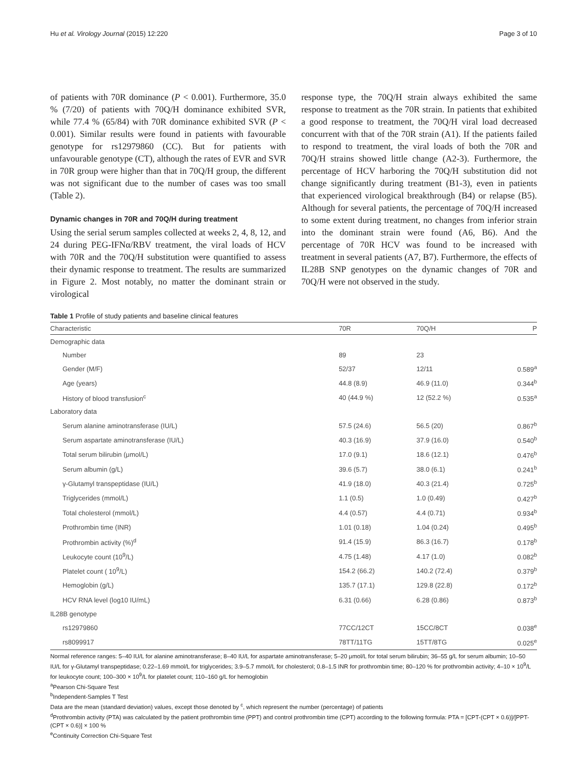Hu et al. Virology Journal (2015) 12:220 Page 3 of 10
of patients with 70R dominance (P < 0.001). Furthermore, 35.0 % (7/20) of patients with 70Q/H dominance exhibited SVR, while 77.4 % (65/84) with 70R dominance exhibited SVR (P < 0.001). Similar results were found in patients with favourable genotype for rs12979860 (CC). But for patients with unfavourable genotype (CT), although the rates of EVR and SVR in 70R group were higher than that in 70Q/H group, the different was not significant due to the number of cases was too small (Table 2).
Dynamic changes in 70R and 70Q/H during treatment
Using the serial serum samples collected at weeks 2, 4, 8, 12, and 24 during PEG-IFNα/RBV treatment, the viral loads of HCV with 70R and the 70Q/H substitution were quantified to assess their dynamic response to treatment. The results are summarized in Figure 2. Most notably, no matter the dominant strain or virological
response type, the 70Q/H strain always exhibited the same response to treatment as the 70R strain. In patients that exhibited a good response to treatment, the 70Q/H viral load decreased concurrent with that of the 70R strain (A1). If the patients failed to respond to treatment, the viral loads of both the 70R and 70Q/H strains showed little change (A2-3). Furthermore, the percentage of HCV harboring the 70Q/H substitution did not change significantly during treatment (B1-3), even in patients that experienced virological breakthrough (B4) or relapse (B5). Although for several patients, the percentage of 70Q/H increased to some extent during treatment, no changes from inferior strain into the dominant strain were found (A6, B6). And the percentage of 70R HCV was found to be increased with treatment in several patients (A7, B7). Furthermore, the effects of IL28B SNP genotypes on the dynamic changes of 70R and 70Q/H were not observed in the study.
Table 1 Profile of study patients and baseline clinical features
| Characteristic | 70R | 70Q/H | P |
| --- | --- | --- | --- |
| Demographic data | | | |
| Number | 89 | 23 | |
| Gender (M/F) | 52/37 | 12/11 | 0.589<sup>a</sup> |
| Age (years) | 44.8 (8.9) | 46.9 (11.0) | 0.344<sup>b</sup> |
| History of blood transfusion<sup>c</sup> | 40 (44.9 %) | 12 (52.2 %) | 0.535<sup>a</sup> |
| Laboratory data | | | |
| Serum alanine aminotransferase (IU/L) | 57.5 (24.6) | 56.5 (20) | 0.867<sup>b</sup> |
| Serum aspartate aminotransferase (IU/L) | 40.3 (16.9) | 37.9 (16.0) | 0.540<sup>b</sup> |
| Total serum bilirubin (μmol/L) | 17.0 (9.1) | 18.6 (12.1) | 0.476<sup>b</sup> |
| Serum albumin (g/L) | 39.6 (5.7) | 38.0 (6.1) | 0.241<sup>b</sup> |
| γ-Glutamyl transpeptidase (IU/L) | 41.9 (18.0) | 40.3 (21.4) | 0.725<sup>b</sup> |
| Triglycerides (mmol/L) | 1.1 (0.5) | 1.0 (0.49) | 0.427<sup>b</sup> |
| Total cholesterol (mmol/L) | 4.4 (0.57) | 4.4 (0.71) | 0.934<sup>b</sup> |
| Prothrombin time (INR) | 1.01 (0.18) | 1.04 (0.24) | 0.495<sup>b</sup> |
| Prothrombin activity (%)<sup>d</sup> | 91.4 (15.9) | 86.3 (16.7) | 0.178<sup>b</sup> |
| Leukocyte count (10<sup>9</sup>/L) | 4.75 (1.48) | 4.17 (1.0) | 0.082<sup>b</sup> |
| Platelet count ( 10<sup>9</sup>/L) | 154.2 (66.2) | 140.2 (72.4) | 0.379<sup>b</sup> |
| Hemoglobin (g/L) | 135.7 (17.1) | 129.8 (22.8) | 0.172<sup>b</sup> |
| HCV RNA level (log10 IU/mL) | 6.31 (0.66) | 6.28 (0.86) | 0.873<sup>b</sup> |
| IL28B genotype | | | |
| rs12979860 | 77CC/12CT | 15CC/8CT | 0.038<sup>e</sup> |
| rs8099917 | 78TT/11TG | 15TT/8TG | 0.025<sup>e</sup> |
Normal reference ranges: 5–40 IU/L for alanine aminotransferase; 8–40 IU/L for aspartate aminotransferase; 5–20 μmol/L for total serum bilirubin; 36–55 g/L for serum albumin; 10–50 IU/L for γ-Glutamyl transpeptidase; 0.22–1.69 mmol/L for triglycerides; 3.9–5.7 mmol/L for cholesterol; 0.8–1.5 INR for prothrombin time; 80–120 % for prothrombin activity; 4–10 × 10<sup>9</sup>/L for leukocyte count; 100–300 × 10<sup>9</sup>/L for platelet count; 110–160 g/L for hemoglobin
<sup>a</sup> Pearson Chi-Square Test
<sup>b</sup> Independent-Samples T Test
Data are the mean (standard deviation) values, except those denoted by <sup>c</sup>, which represent the number (percentage) of patients
<sup>d</sup> Prothrombin activity (PTA) was calculated by the patient prothrombin time (PPT) and control prothrombin time (CPT) according to the following formula: PTA = [CPT-(CPT × 0.6)]/[PPT-(CPT × 0.6)] × 100 %
<sup>e</sup> Continuity Correction Chi-Square Test